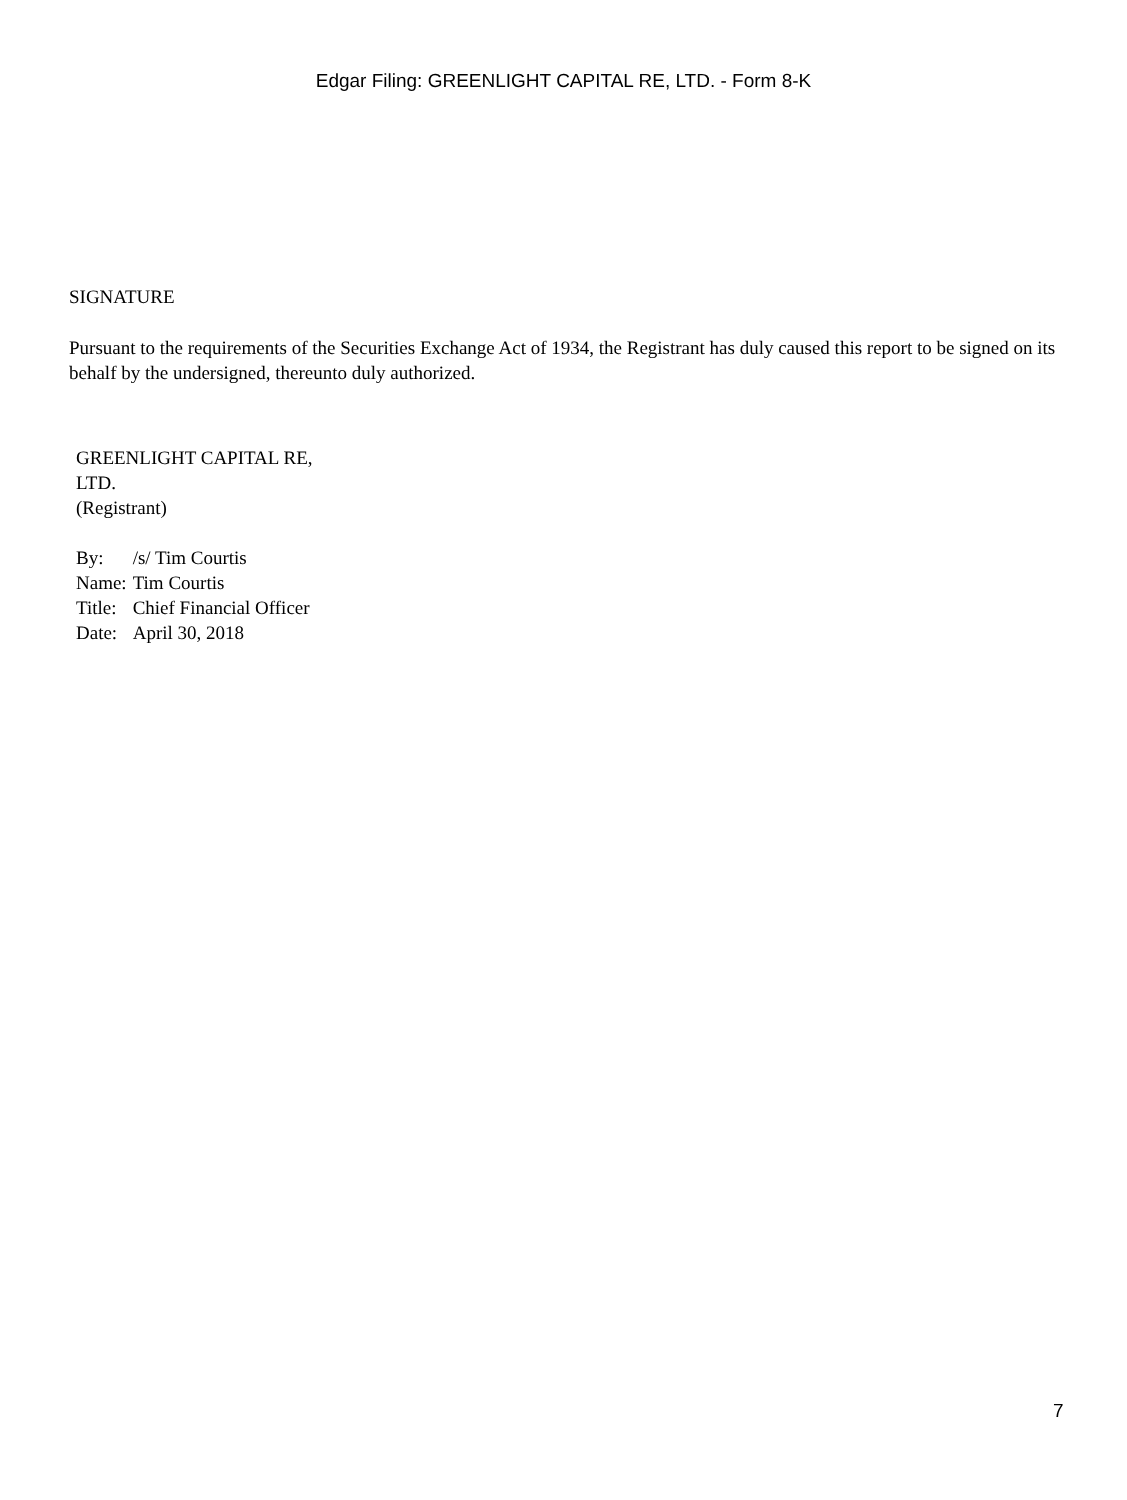Edgar Filing: GREENLIGHT CAPITAL RE, LTD. - Form 8-K
SIGNATURE
Pursuant to the requirements of the Securities Exchange Act of 1934, the Registrant has duly caused this report to be signed on its behalf by the undersigned, thereunto duly authorized.
GREENLIGHT CAPITAL RE,
LTD.
(Registrant)
| By: | /s/ Tim Courtis |
| Name: | Tim Courtis |
| Title: | Chief Financial Officer |
| Date: | April 30, 2018 |
7